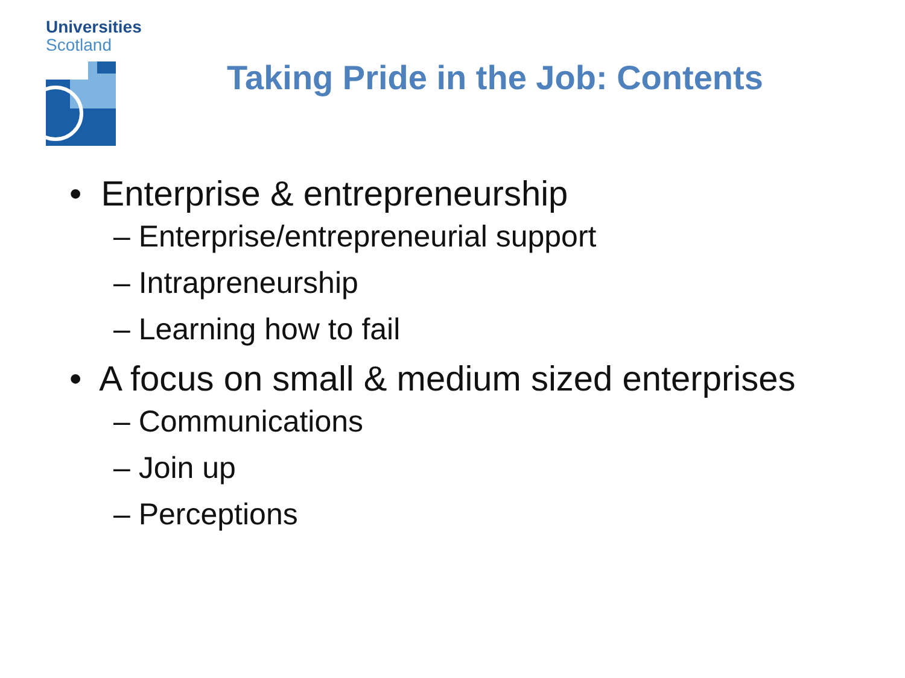Universities
Scotland
Taking Pride in the Job: Contents
• Enterprise & entrepreneurship
– Enterprise/entrepreneurial support
– Intrapreneurship
– Learning how to fail
• A focus on small & medium sized enterprises
– Communications
– Join up
– Perceptions